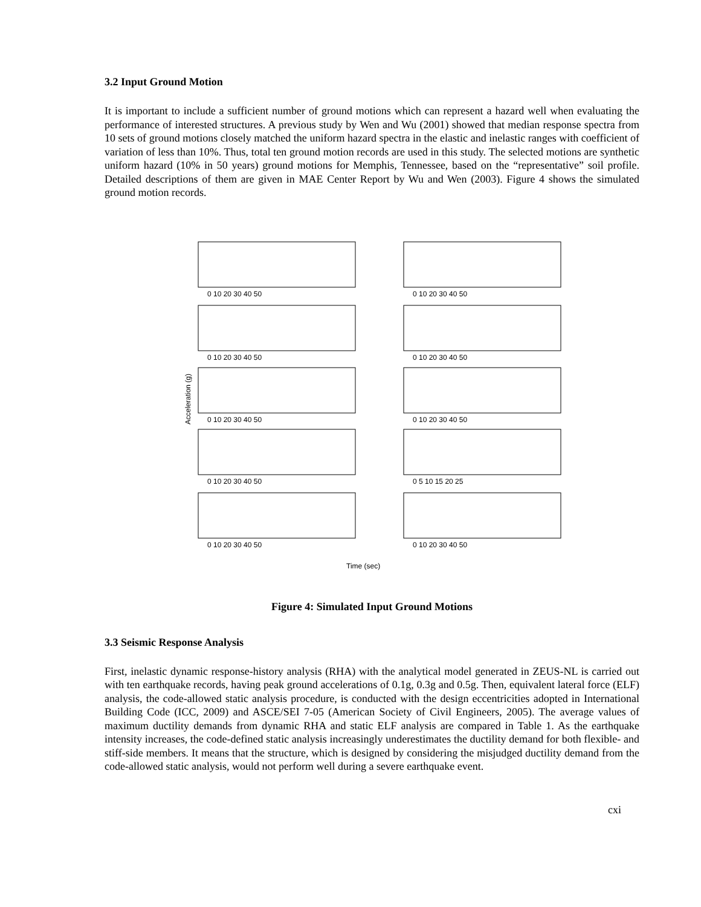3.2 Input Ground Motion
It is important to include a sufficient number of ground motions which can represent a hazard well when evaluating the performance of interested structures. A previous study by Wen and Wu (2001) showed that median response spectra from 10 sets of ground motions closely matched the uniform hazard spectra in the elastic and inelastic ranges with coefficient of variation of less than 10%. Thus, total ten ground motion records are used in this study. The selected motions are synthetic uniform hazard (10% in 50 years) ground motions for Memphis, Tennessee, based on the “representative” soil profile. Detailed descriptions of them are given in MAE Center Report by Wu and Wen (2003). Figure 4 shows the simulated ground motion records.
Acceleration (g)
0 10 20 30 40 50
0 10 20 30 40 50
0 10 20 30 40 50
0 10 20 30 40 50
0 10 20 30 40 50
0 10 20 30 40 50
0 10 20 30 40 50
0 5 10 15 20 25
0 10 20 30 40 50
0 10 20 30 40 50
Time (sec)
Figure 4: Simulated Input Ground Motions
3.3 Seismic Response Analysis
First, inelastic dynamic response-history analysis (RHA) with the analytical model generated in ZEUS-NL is carried out with ten earthquake records, having peak ground accelerations of 0.1g, 0.3g and 0.5g. Then, equivalent lateral force (ELF) analysis, the code-allowed static analysis procedure, is conducted with the design eccentricities adopted in International Building Code (ICC, 2009) and ASCE/SEI 7-05 (American Society of Civil Engineers, 2005). The average values of maximum ductility demands from dynamic RHA and static ELF analysis are compared in Table 1. As the earthquake intensity increases, the code-defined static analysis increasingly underestimates the ductility demand for both flexible- and stiff-side members. It means that the structure, which is designed by considering the misjudged ductility demand from the code-allowed static analysis, would not perform well during a severe earthquake event.
cxi